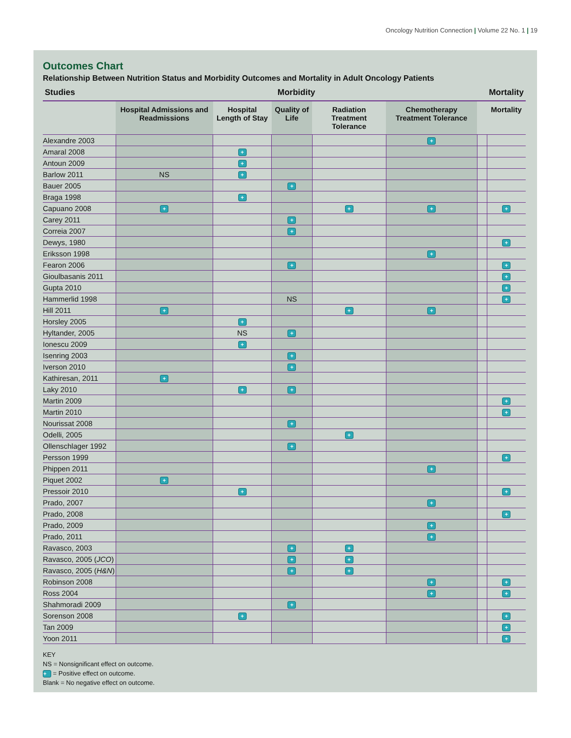Oncology Nutrition Connection | Volume 22 No. 1 | 19
Outcomes Chart
Relationship Between Nutrition Status and Morbidity Outcomes and Mortality in Adult Oncology Patients
| Studies | Morbidity | | | | | | Mortality |
| --- | --- | --- | --- | --- | --- | --- | --- |
| | Hospital Admissions and Readmissions | Hospital Length of Stay | Quality of Life | Radiation Treatment Tolerance | Chemotherapy Treatment Tolerance | | Mortality |
| Alexandre 2003 | | | | | + | | |
| Amaral 2008 | | + | | | | | |
| Antoun 2009 | | + | | | | | |
| Barlow 2011 | NS | + | | | | | |
| Bauer 2005 | | | + | | | | |
| Braga 1998 | | + | | | | | |
| Capuano 2008 | + | | | + | + | | + |
| Carey 2011 | | | + | | | | |
| Correia 2007 | | | + | | | | |
| Dewys, 1980 | | | | | | | + |
| Eriksson 1998 | | | | | + | | |
| Fearon 2006 | | | + | | | | + |
| Gioulbasanis 2011 | | | | | | | + |
| Gupta 2010 | | | | | | | + |
| Hammerlid 1998 | | | NS | | | | + |
| Hill 2011 | + | | | + | + | | |
| Horsley 2005 | | + | | | | | |
| Hyltander, 2005 | | NS | + | | | | |
| Ionescu 2009 | | + | | | | | |
| Isenring 2003 | | | + | | | | |
| Iverson 2010 | | | + | | | | |
| Kathiresan, 2011 | + | | | | | | |
| Laky 2010 | | + | + | | | | |
| Martin 2009 | | | | | | | + |
| Martin 2010 | | | | | | | + |
| Nourissat 2008 | | | + | | | | |
| Odelli, 2005 | | | | + | | | |
| Ollenschlager 1992 | | | + | | | | |
| Persson 1999 | | | | | | | + |
| Phippen 2011 | | | | | + | | |
| Piquet 2002 | + | | | | | | |
| Pressoir 2010 | | + | | | | | + |
| Prado, 2007 | | | | | + | | |
| Prado, 2008 | | | | | | | + |
| Prado, 2009 | | | | | + | | |
| Prado, 2011 | | | | | + | | |
| Ravasco, 2003 | | | + | + | | | |
| Ravasco, 2005 ( JCO ) | | | + | + | | | |
| Ravasco, 2005 ( H&N ) | | | + | + | | | |
| Robinson 2008 | | | | | + | | + |
| Ross 2004 | | | | | + | | + |
| Shahmoradi 2009 | | | + | | | | |
| Sorenson 2008 | | + | | | | | + |
| Tan 2009 | | | | | | | + |
| Yoon 2011 | | | | | | | + |
KEY
NS = Nonsignificant effect on outcome.
+ = Positive effect on outcome.
Blank = No negative effect on outcome.